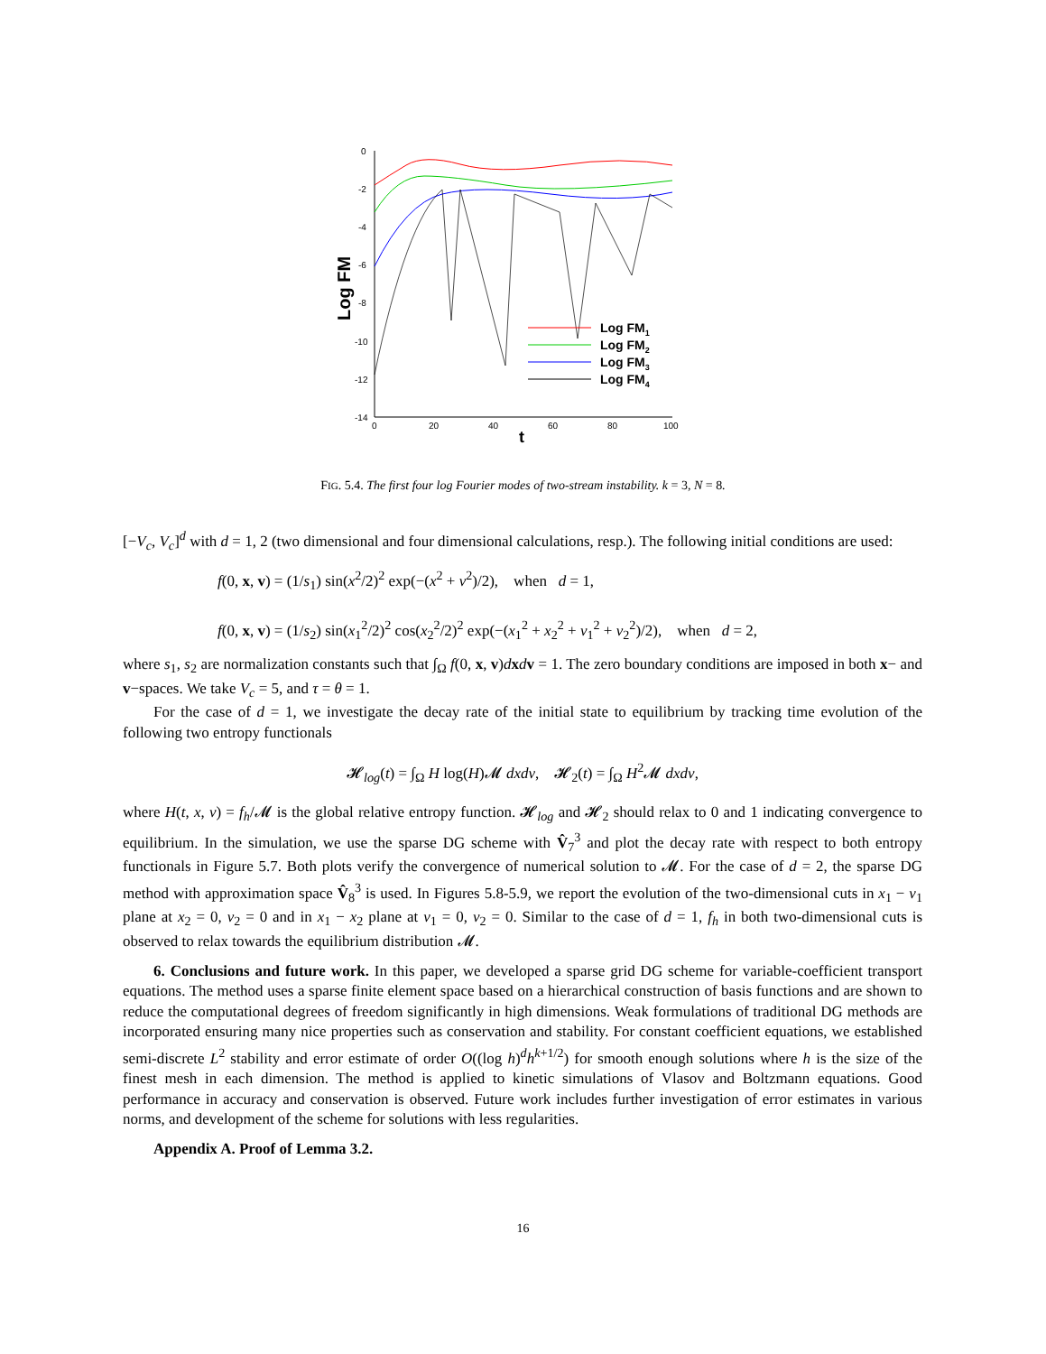Log FM
0
-2
-4
-6
-8
-10
-12
-14
0
20
40
60
80
100
t
Log FM1
Log FM2
Log FM3
Log FM4
FIG. 5.4. The first four log Fourier modes of two-stream instability. k = 3, N = 8.
[−V<sub>c</sub>, V<sub>c</sub>]<sup>d</sup> with d = 1, 2 (two dimensional and four dimensional calculations, resp.). The following initial conditions are used:
f(0, x, v) = (1/s<sub>1</sub>) sin(x<sup>2</sup>/2)<sup>2</sup> exp(−(x<sup>2</sup> + v<sup>2</sup>)/2), when d = 1,
f(0, x, v) = (1/s<sub>2</sub>) sin(x<sub>1</sub><sup>2</sup>/2)<sup>2</sup> cos(x<sub>2</sub><sup>2</sup>/2)<sup>2</sup> exp(−(x<sub>1</sub><sup>2</sup> + x<sub>2</sub><sup>2</sup> + v<sub>1</sub><sup>2</sup> + v<sub>2</sub><sup>2</sup>)/2), when d = 2,
where s<sub>1</sub>, s<sub>2</sub> are normalization constants such that ∫<sub>Ω</sub> f(0, x, v)dxdv = 1. The zero boundary conditions are imposed in both x− and v−spaces. We take V<sub>c</sub> = 5, and τ = θ = 1.
For the case of d = 1, we investigate the decay rate of the initial state to equilibrium by tracking time evolution of the following two entropy functionals
𝓗<sub>log</sub>(t) = ∫<sub>Ω</sub> H log(H)𝓜 dxdv, 𝓗<sub>2</sub>(t) = ∫<sub>Ω</sub> H<sup>2</sup>𝓜 dxdv,
where H(t, x, v) = f<sub>h</sub>/𝓜 is the global relative entropy function. 𝓗<sub>log</sub> and 𝓗<sub>2</sub> should relax to 0 and 1 indicating convergence to equilibrium. In the simulation, we use the sparse DG scheme with V̂<sub>7</sub><sup>3</sup> and plot the decay rate with respect to both entropy functionals in Figure 5.7. Both plots verify the convergence of numerical solution to 𝓜. For the case of d = 2, the sparse DG method with approximation space V̂<sub>8</sub><sup>3</sup> is used. In Figures 5.8-5.9, we report the evolution of the two-dimensional cuts in x<sub>1</sub> − v<sub>1</sub> plane at x<sub>2</sub> = 0, v<sub>2</sub> = 0 and in x<sub>1</sub> − x<sub>2</sub> plane at v<sub>1</sub> = 0, v<sub>2</sub> = 0. Similar to the case of d = 1, f<sub>h</sub> in both two-dimensional cuts is observed to relax towards the equilibrium distribution 𝓜.
6. Conclusions and future work. In this paper, we developed a sparse grid DG scheme for variable-coefficient transport equations. The method uses a sparse finite element space based on a hierarchical construction of basis functions and are shown to reduce the computational degrees of freedom significantly in high dimensions. Weak formulations of traditional DG methods are incorporated ensuring many nice properties such as conservation and stability. For constant coefficient equations, we established semi-discrete L<sup>2</sup> stability and error estimate of order O((log h)<sup>d</sup>h<sup>k+1/2</sup>) for smooth enough solutions where h is the size of the finest mesh in each dimension. The method is applied to kinetic simulations of Vlasov and Boltzmann equations. Good performance in accuracy and conservation is observed. Future work includes further investigation of error estimates in various norms, and development of the scheme for solutions with less regularities.
Appendix A. Proof of Lemma 3.2.
16